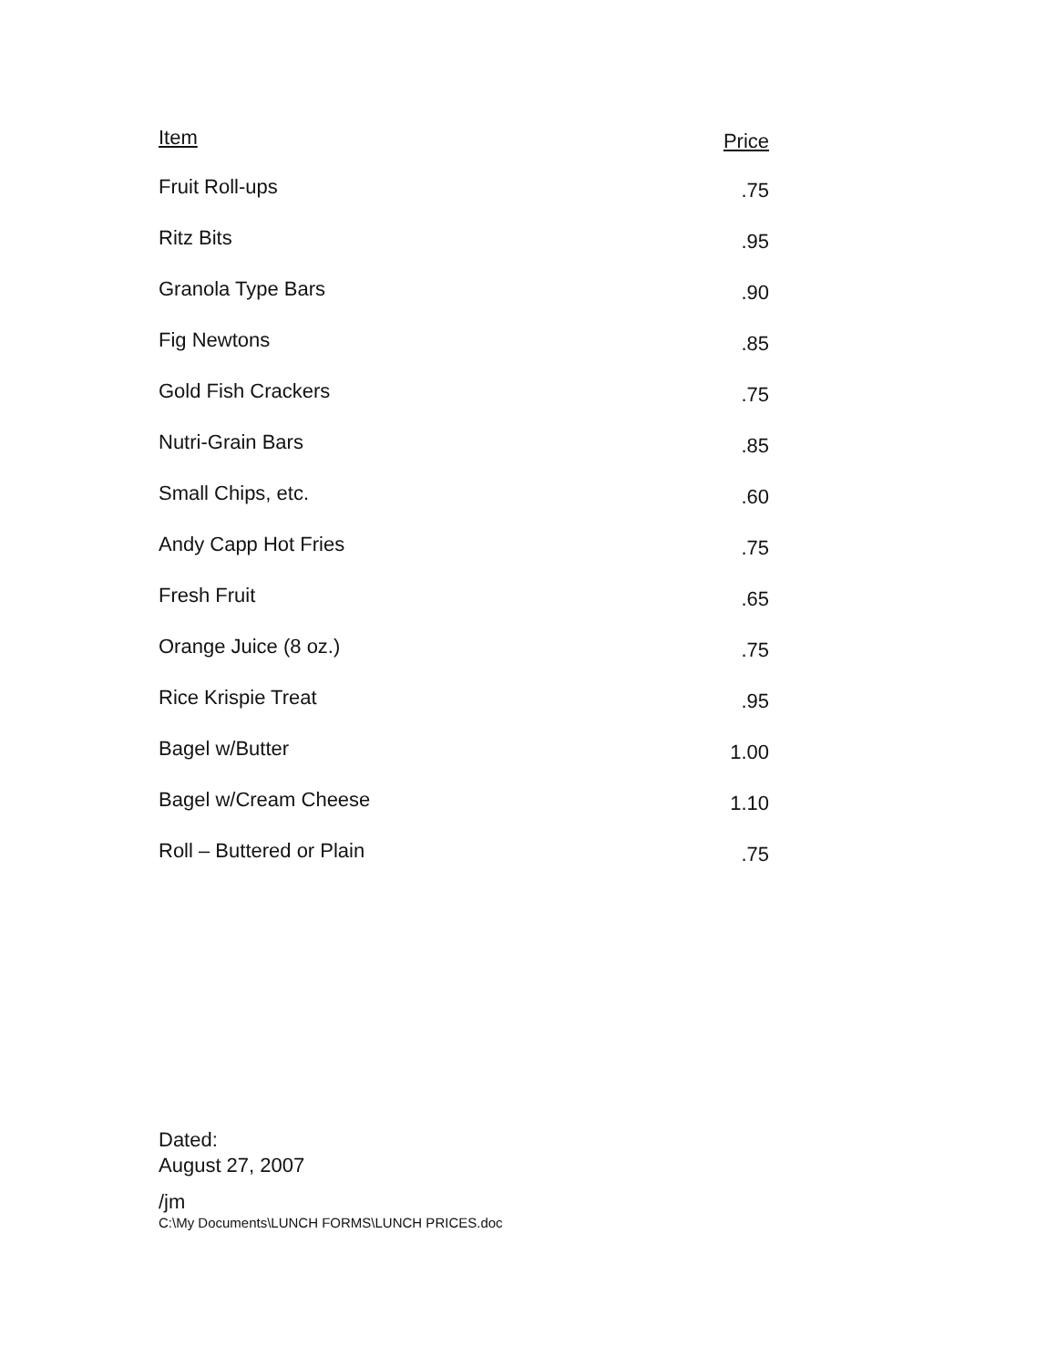| Item | Price |
| --- | --- |
| Fruit Roll-ups | .75 |
| Ritz Bits | .95 |
| Granola Type Bars | .90 |
| Fig Newtons | .85 |
| Gold Fish Crackers | .75 |
| Nutri-Grain Bars | .85 |
| Small Chips, etc. | .60 |
| Andy Capp Hot Fries | .75 |
| Fresh Fruit | .65 |
| Orange Juice (8 oz.) | .75 |
| Rice Krispie Treat | .95 |
| Bagel w/Butter | 1.00 |
| Bagel w/Cream Cheese | 1.10 |
| Roll – Buttered or Plain | .75 |
Dated:
August 27, 2007
/jm
C:\My Documents\LUNCH FORMS\LUNCH PRICES.doc